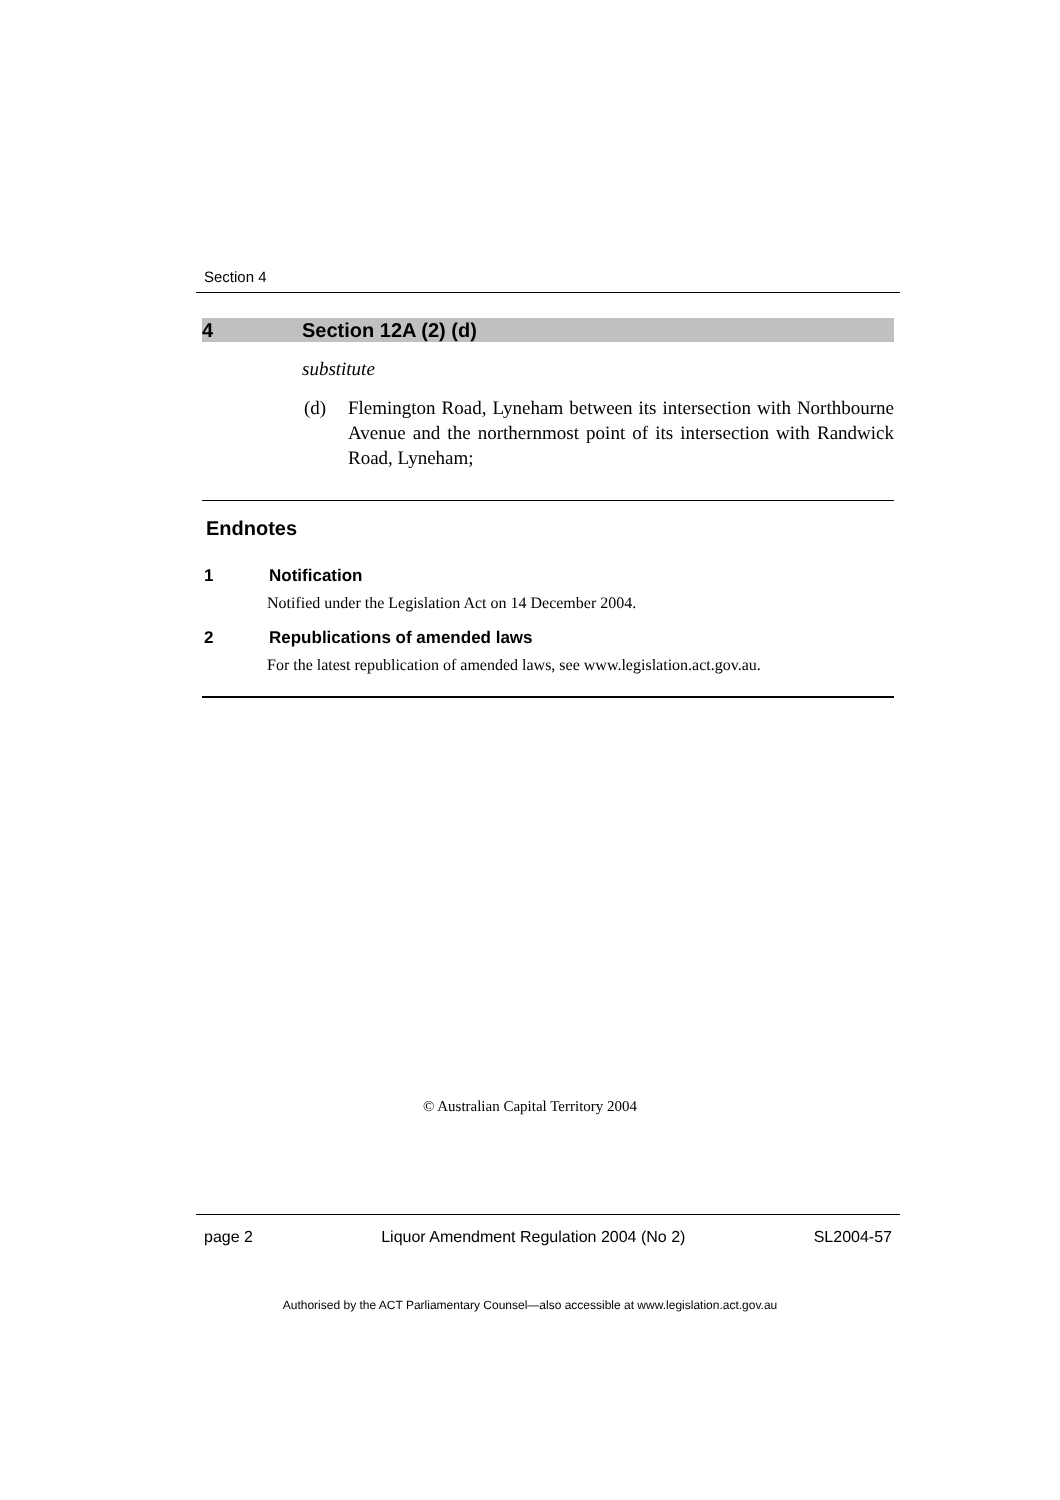Section 4
4 Section 12A (2) (d)
substitute
(d) Flemington Road, Lyneham between its intersection with Northbourne Avenue and the northernmost point of its intersection with Randwick Road, Lyneham;
Endnotes
1 Notification
Notified under the Legislation Act on 14 December 2004.
2 Republications of amended laws
For the latest republication of amended laws, see www.legislation.act.gov.au.
© Australian Capital Territory 2004
page 2 Liquor Amendment Regulation 2004 (No 2) SL2004-57
Authorised by the ACT Parliamentary Counsel—also accessible at www.legislation.act.gov.au